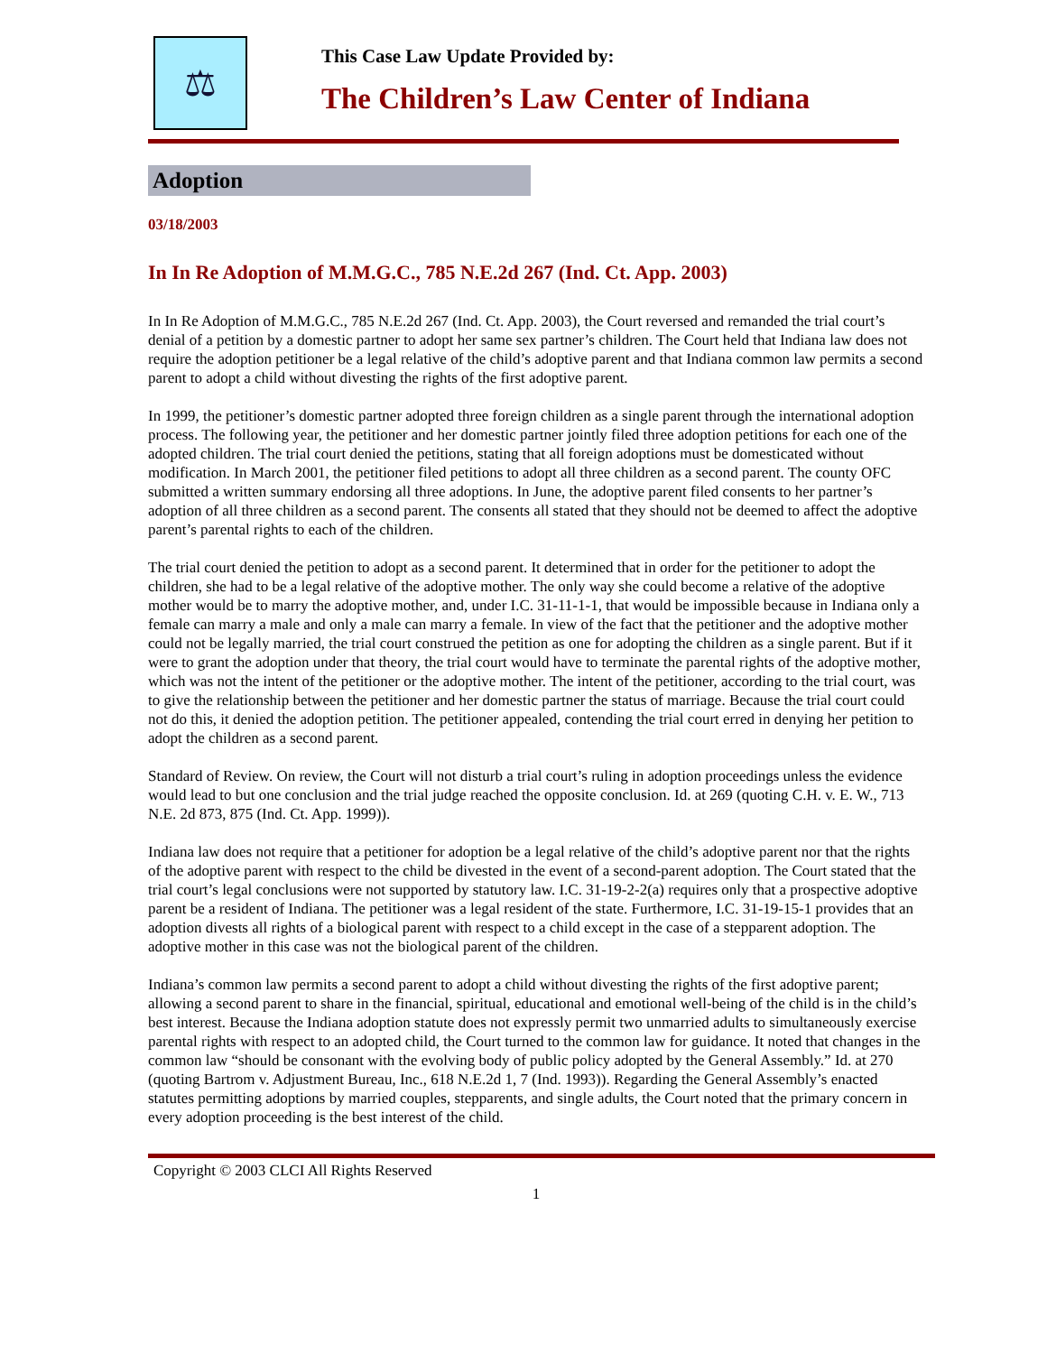⚖
This Case Law Update Provided by:
The Children’s Law Center of Indiana
Adoption
03/18/2003
In In Re Adoption of M.M.G.C., 785 N.E.2d 267 (Ind. Ct. App. 2003)
In In Re Adoption of M.M.G.C., 785 N.E.2d 267 (Ind. Ct. App. 2003), the Court reversed and remanded the trial court’s denial of a petition by a domestic partner to adopt her same sex partner’s children. The Court held that Indiana law does not require the adoption petitioner be a legal relative of the child’s adoptive parent and that Indiana common law permits a second parent to adopt a child without divesting the rights of the first adoptive parent.
In 1999, the petitioner’s domestic partner adopted three foreign children as a single parent through the international adoption process. The following year, the petitioner and her domestic partner jointly filed three adoption petitions for each one of the adopted children. The trial court denied the petitions, stating that all foreign adoptions must be domesticated without modification. In March 2001, the petitioner filed petitions to adopt all three children as a second parent. The county OFC submitted a written summary endorsing all three adoptions. In June, the adoptive parent filed consents to her partner’s adoption of all three children as a second parent. The consents all stated that they should not be deemed to affect the adoptive parent’s parental rights to each of the children.
The trial court denied the petition to adopt as a second parent. It determined that in order for the petitioner to adopt the children, she had to be a legal relative of the adoptive mother. The only way she could become a relative of the adoptive mother would be to marry the adoptive mother, and, under I.C. 31-11-1-1, that would be impossible because in Indiana only a female can marry a male and only a male can marry a female. In view of the fact that the petitioner and the adoptive mother could not be legally married, the trial court construed the petition as one for adopting the children as a single parent. But if it were to grant the adoption under that theory, the trial court would have to terminate the parental rights of the adoptive mother, which was not the intent of the petitioner or the adoptive mother. The intent of the petitioner, according to the trial court, was to give the relationship between the petitioner and her domestic partner the status of marriage. Because the trial court could not do this, it denied the adoption petition. The petitioner appealed, contending the trial court erred in denying her petition to adopt the children as a second parent.
Standard of Review. On review, the Court will not disturb a trial court’s ruling in adoption proceedings unless the evidence would lead to but one conclusion and the trial judge reached the opposite conclusion. Id. at 269 (quoting C.H. v. E. W., 713 N.E. 2d 873, 875 (Ind. Ct. App. 1999)).
Indiana law does not require that a petitioner for adoption be a legal relative of the child’s adoptive parent nor that the rights of the adoptive parent with respect to the child be divested in the event of a second-parent adoption. The Court stated that the trial court’s legal conclusions were not supported by statutory law. I.C. 31-19-2-2(a) requires only that a prospective adoptive parent be a resident of Indiana. The petitioner was a legal resident of the state. Furthermore, I.C. 31-19-15-1 provides that an adoption divests all rights of a biological parent with respect to a child except in the case of a stepparent adoption. The adoptive mother in this case was not the biological parent of the children.
Indiana’s common law permits a second parent to adopt a child without divesting the rights of the first adoptive parent; allowing a second parent to share in the financial, spiritual, educational and emotional well-being of the child is in the child’s best interest. Because the Indiana adoption statute does not expressly permit two unmarried adults to simultaneously exercise parental rights with respect to an adopted child, the Court turned to the common law for guidance. It noted that changes in the common law “should be consonant with the evolving body of public policy adopted by the General Assembly.” Id. at 270 (quoting Bartrom v. Adjustment Bureau, Inc., 618 N.E.2d 1, 7 (Ind. 1993)). Regarding the General Assembly’s enacted statutes permitting adoptions by married couples, stepparents, and single adults, the Court noted that the primary concern in every adoption proceeding is the best interest of the child.
Copyright © 2003 CLCI All Rights Reserved
1